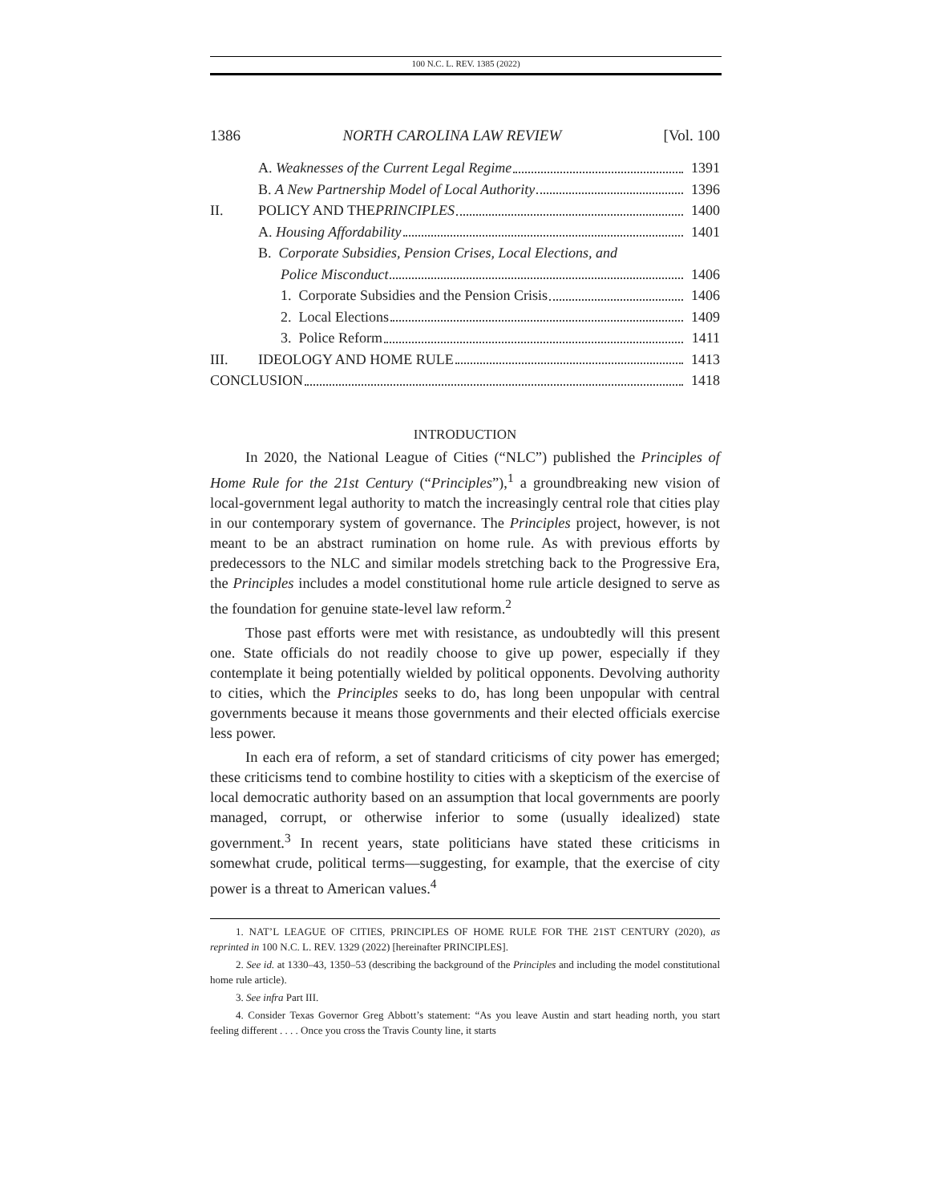100 N.C. L. REV. 1385 (2022)
1386 NORTH CAROLINA LAW REVIEW [Vol. 100
A. Weaknesses of the Current Legal Regime 1391
B. A New Partnership Model of Local Authority 1396
II. POLICY AND THE PRINCIPLES 1400
A. Housing Affordability 1401
B. Corporate Subsidies, Pension Crises, Local Elections, and
Police Misconduct 1406
1. Corporate Subsidies and the Pension Crisis 1406
2. Local Elections 1409
3. Police Reform 1411
III. IDEOLOGY AND HOME RULE 1413
CONCLUSION 1418
INTRODUCTION
In 2020, the National League of Cities (“NLC”) published the Principles of Home Rule for the 21st Century (“Principles”),<sup>1</sup> a groundbreaking new vision of local-government legal authority to match the increasingly central role that cities play in our contemporary system of governance. The Principles project, however, is not meant to be an abstract rumination on home rule. As with previous efforts by predecessors to the NLC and similar models stretching back to the Progressive Era, the Principles includes a model constitutional home rule article designed to serve as the foundation for genuine state-level law reform.<sup>2</sup>
Those past efforts were met with resistance, as undoubtedly will this present one. State officials do not readily choose to give up power, especially if they contemplate it being potentially wielded by political opponents. Devolving authority to cities, which the Principles seeks to do, has long been unpopular with central governments because it means those governments and their elected officials exercise less power.
In each era of reform, a set of standard criticisms of city power has emerged; these criticisms tend to combine hostility to cities with a skepticism of the exercise of local democratic authority based on an assumption that local governments are poorly managed, corrupt, or otherwise inferior to some (usually idealized) state government.<sup>3</sup> In recent years, state politicians have stated these criticisms in somewhat crude, political terms—suggesting, for example, that the exercise of city power is a threat to American values.<sup>4</sup>
1. NAT’L LEAGUE OF CITIES, PRINCIPLES OF HOME RULE FOR THE 21ST CENTURY (2020), as reprinted in 100 N.C. L. REV. 1329 (2022) [hereinafter PRINCIPLES].
2. See id. at 1330–43, 1350–53 (describing the background of the Principles and including the model constitutional home rule article).
3. See infra Part III.
4. Consider Texas Governor Greg Abbott’s statement: “As you leave Austin and start heading north, you start feeling different . . . . Once you cross the Travis County line, it starts